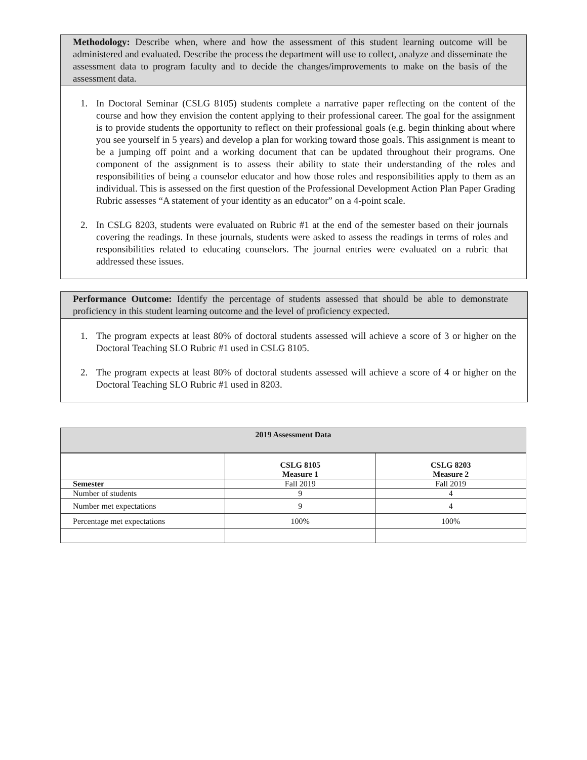Methodology: Describe when, where and how the assessment of this student learning outcome will be administered and evaluated. Describe the process the department will use to collect, analyze and disseminate the assessment data to program faculty and to decide the changes/improvements to make on the basis of the assessment data.
1. In Doctoral Seminar (CSLG 8105) students complete a narrative paper reflecting on the content of the course and how they envision the content applying to their professional career. The goal for the assignment is to provide students the opportunity to reflect on their professional goals (e.g. begin thinking about where you see yourself in 5 years) and develop a plan for working toward those goals. This assignment is meant to be a jumping off point and a working document that can be updated throughout their programs. One component of the assignment is to assess their ability to state their understanding of the roles and responsibilities of being a counselor educator and how those roles and responsibilities apply to them as an individual. This is assessed on the first question of the Professional Development Action Plan Paper Grading Rubric assesses “A statement of your identity as an educator” on a 4-point scale.
2. In CSLG 8203, students were evaluated on Rubric #1 at the end of the semester based on their journals covering the readings. In these journals, students were asked to assess the readings in terms of roles and responsibilities related to educating counselors. The journal entries were evaluated on a rubric that addressed these issues.
Performance Outcome: Identify the percentage of students assessed that should be able to demonstrate proficiency in this student learning outcome and the level of proficiency expected.
1. The program expects at least 80% of doctoral students assessed will achieve a score of 3 or higher on the Doctoral Teaching SLO Rubric #1 used in CSLG 8105.
2. The program expects at least 80% of doctoral students assessed will achieve a score of 4 or higher on the Doctoral Teaching SLO Rubric #1 used in 8203.
| 2019 Assessment Data | | |
| --- | --- | --- |
| | CSLG 8105 Measure 1 | CSLG 8203 Measure 2 |
| Semester | Fall 2019 | Fall 2019 |
| Number of students | 9 | 4 |
| Number met expectations | 9 | 4 |
| Percentage met expectations | 100% | 100% |